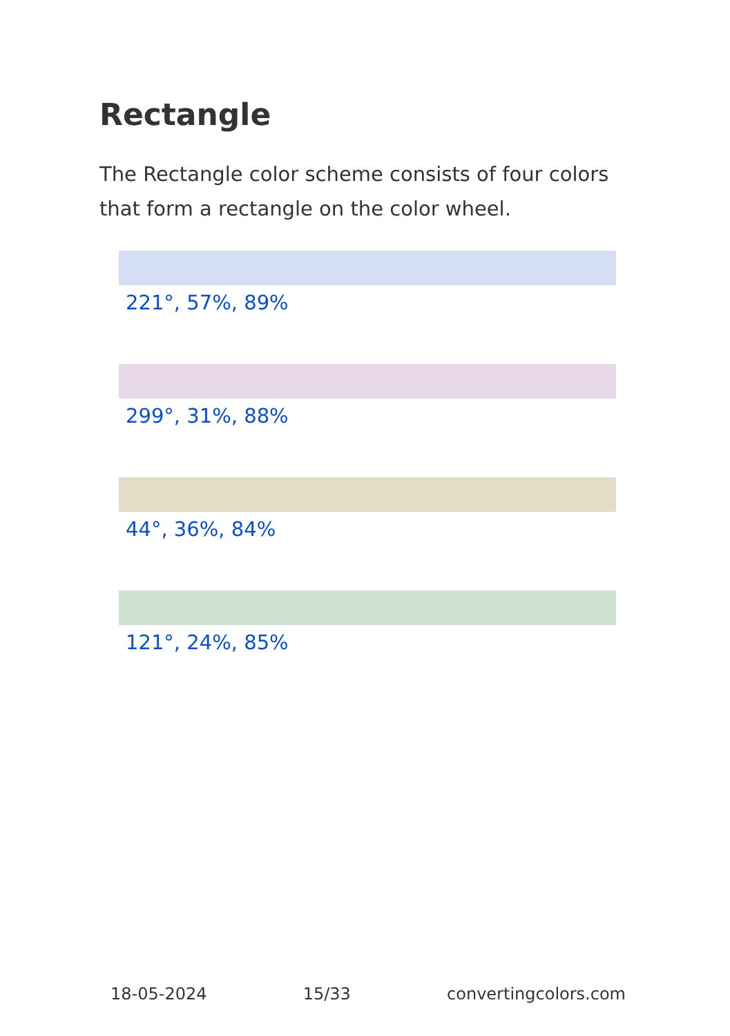Rectangle
The Rectangle color scheme consists of four colors that form a rectangle on the color wheel.
221°, 57%, 89%
299°, 31%, 88%
44°, 36%, 84%
121°, 24%, 85%
18-05-2024 15/33 convertingcolors.com